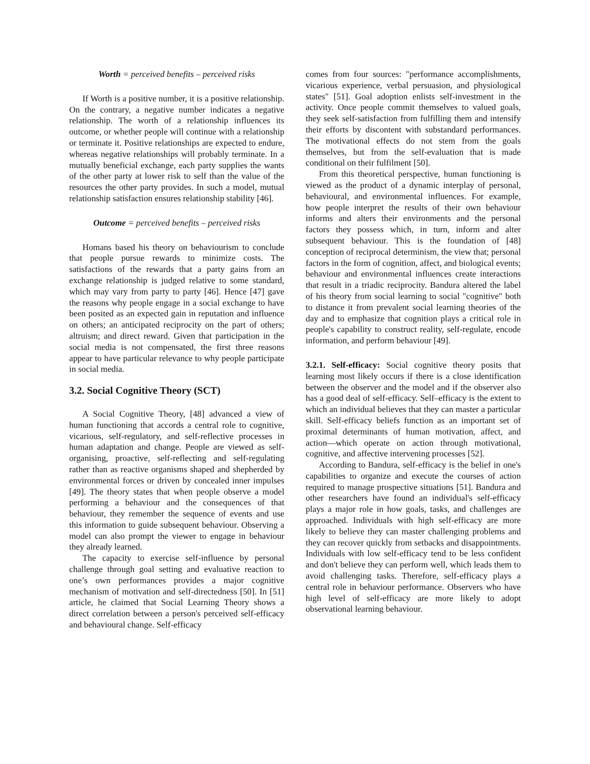Worth = perceived benefits – perceived risks
If Worth is a positive number, it is a positive relationship. On the contrary, a negative number indicates a negative relationship. The worth of a relationship influences its outcome, or whether people will continue with a relationship or terminate it. Positive relationships are expected to endure, whereas negative relationships will probably terminate. In a mutually beneficial exchange, each party supplies the wants of the other party at lower risk to self than the value of the resources the other party provides. In such a model, mutual relationship satisfaction ensures relationship stability [46].
Outcome = perceived benefits – perceived risks
Homans based his theory on behaviourism to conclude that people pursue rewards to minimize costs. The satisfactions of the rewards that a party gains from an exchange relationship is judged relative to some standard, which may vary from party to party [46]. Hence [47] gave the reasons why people engage in a social exchange to have been posited as an expected gain in reputation and influence on others; an anticipated reciprocity on the part of others; altruism; and direct reward. Given that participation in the social media is not compensated, the first three reasons appear to have particular relevance to why people participate in social media.
3.2. Social Cognitive Theory (SCT)
A Social Cognitive Theory, [48] advanced a view of human functioning that accords a central role to cognitive, vicarious, self-regulatory, and self-reflective processes in human adaptation and change. People are viewed as self-organising, proactive, self-reflecting and self-regulating rather than as reactive organisms shaped and shepherded by environmental forces or driven by concealed inner impulses [49]. The theory states that when people observe a model performing a behaviour and the consequences of that behaviour, they remember the sequence of events and use this information to guide subsequent behaviour. Observing a model can also prompt the viewer to engage in behaviour they already learned.
The capacity to exercise self-influence by personal challenge through goal setting and evaluative reaction to one’s own performances provides a major cognitive mechanism of motivation and self-directedness [50]. In [51] article, he claimed that Social Learning Theory shows a direct correlation between a person's perceived self-efficacy and behavioural change. Self-efficacy
comes from four sources: "performance accomplishments, vicarious experience, verbal persuasion, and physiological states" [51]. Goal adoption enlists self-investment in the activity. Once people commit themselves to valued goals, they seek self-satisfaction from fulfilling them and intensify their efforts by discontent with substandard performances. The motivational effects do not stem from the goals themselves, but from the self-evaluation that is made conditional on their fulfilment [50].
From this theoretical perspective, human functioning is viewed as the product of a dynamic interplay of personal, behavioural, and environmental influences. For example, how people interpret the results of their own behaviour informs and alters their environments and the personal factors they possess which, in turn, inform and alter subsequent behaviour. This is the foundation of [48] conception of reciprocal determinism, the view that; personal factors in the form of cognition, affect, and biological events; behaviour and environmental influences create interactions that result in a triadic reciprocity. Bandura altered the label of his theory from social learning to social "cognitive" both to distance it from prevalent social learning theories of the day and to emphasize that cognition plays a critical role in people's capability to construct reality, self-regulate, encode information, and perform behaviour [49].
3.2.1. Self-efficacy: Social cognitive theory posits that learning most likely occurs if there is a close identification between the observer and the model and if the observer also has a good deal of self-efficacy. Self–efficacy is the extent to which an individual believes that they can master a particular skill. Self-efficacy beliefs function as an important set of proximal determinants of human motivation, affect, and action—which operate on action through motivational, cognitive, and affective intervening processes [52].
According to Bandura, self-efficacy is the belief in one's capabilities to organize and execute the courses of action required to manage prospective situations [51]. Bandura and other researchers have found an individual's self-efficacy plays a major role in how goals, tasks, and challenges are approached. Individuals with high self-efficacy are more likely to believe they can master challenging problems and they can recover quickly from setbacks and disappointments. Individuals with low self-efficacy tend to be less confident and don't believe they can perform well, which leads them to avoid challenging tasks. Therefore, self-efficacy plays a central role in behaviour performance. Observers who have high level of self-efficacy are more likely to adopt observational learning behaviour.